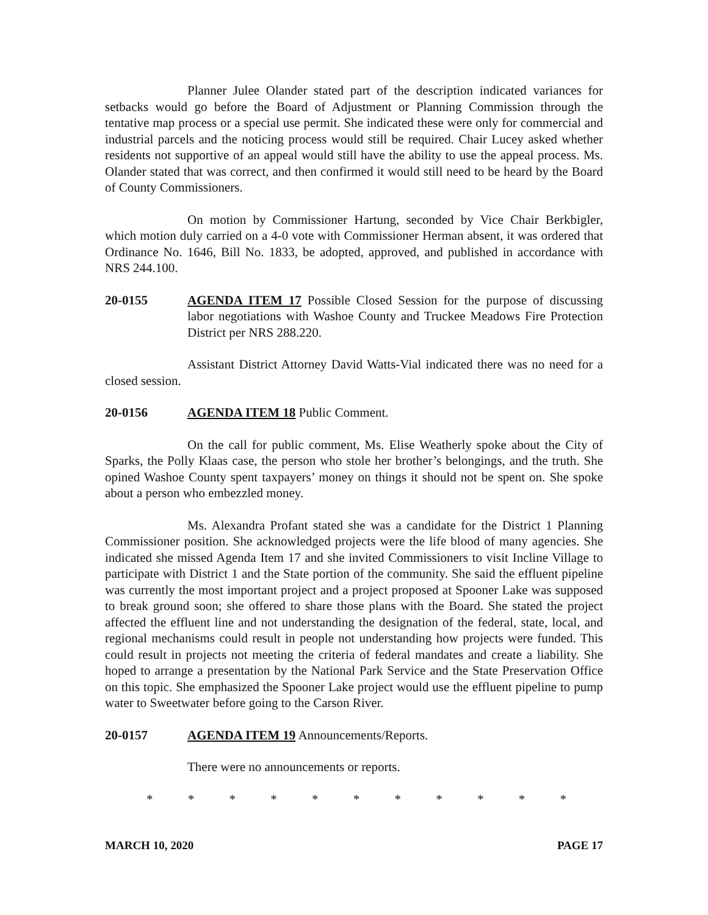Planner Julee Olander stated part of the description indicated variances for setbacks would go before the Board of Adjustment or Planning Commission through the tentative map process or a special use permit. She indicated these were only for commercial and industrial parcels and the noticing process would still be required. Chair Lucey asked whether residents not supportive of an appeal would still have the ability to use the appeal process. Ms. Olander stated that was correct, and then confirmed it would still need to be heard by the Board of County Commissioners.
On motion by Commissioner Hartung, seconded by Vice Chair Berkbigler, which motion duly carried on a 4-0 vote with Commissioner Herman absent, it was ordered that Ordinance No. 1646, Bill No. 1833, be adopted, approved, and published in accordance with NRS 244.100.
20-0155 AGENDA ITEM 17 Possible Closed Session for the purpose of discussing labor negotiations with Washoe County and Truckee Meadows Fire Protection District per NRS 288.220.
Assistant District Attorney David Watts-Vial indicated there was no need for a closed session.
20-0156 AGENDA ITEM 18 Public Comment.
On the call for public comment, Ms. Elise Weatherly spoke about the City of Sparks, the Polly Klaas case, the person who stole her brother’s belongings, and the truth. She opined Washoe County spent taxpayers’ money on things it should not be spent on. She spoke about a person who embezzled money.
Ms. Alexandra Profant stated she was a candidate for the District 1 Planning Commissioner position. She acknowledged projects were the life blood of many agencies. She indicated she missed Agenda Item 17 and she invited Commissioners to visit Incline Village to participate with District 1 and the State portion of the community. She said the effluent pipeline was currently the most important project and a project proposed at Spooner Lake was supposed to break ground soon; she offered to share those plans with the Board. She stated the project affected the effluent line and not understanding the designation of the federal, state, local, and regional mechanisms could result in people not understanding how projects were funded. This could result in projects not meeting the criteria of federal mandates and create a liability. She hoped to arrange a presentation by the National Park Service and the State Preservation Office on this topic. She emphasized the Spooner Lake project would use the effluent pipeline to pump water to Sweetwater before going to the Carson River.
20-0157 AGENDA ITEM 19 Announcements/Reports.
There were no announcements or reports.
* * * * * * * * * * *
MARCH 10, 2020 PAGE 17